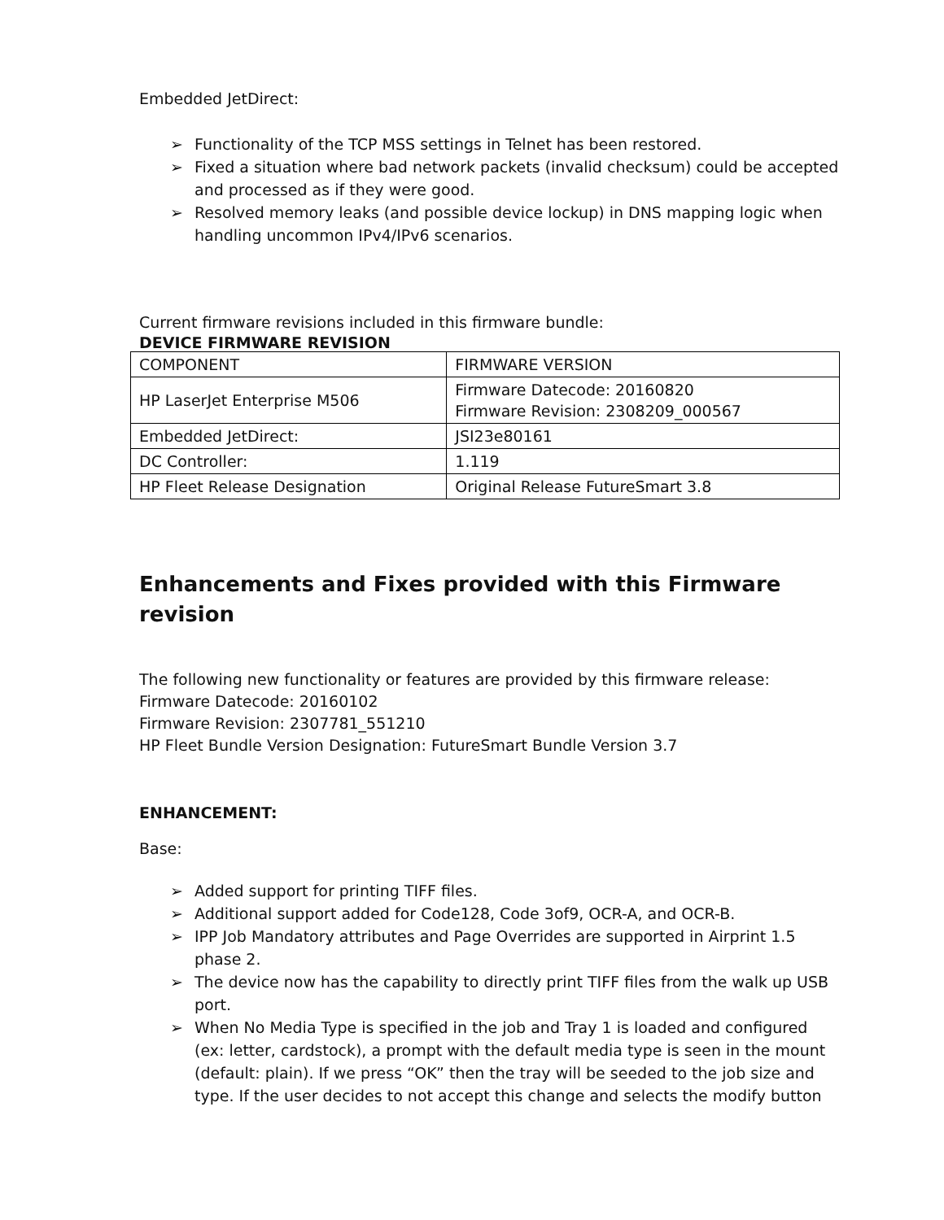Embedded JetDirect:
➢ Functionality of the TCP MSS settings in Telnet has been restored.
➢ Fixed a situation where bad network packets (invalid checksum) could be accepted and processed as if they were good.
➢ Resolved memory leaks (and possible device lockup) in DNS mapping logic when handling uncommon IPv4/IPv6 scenarios.
Current firmware revisions included in this firmware bundle:
DEVICE FIRMWARE REVISION
| COMPONENT | FIRMWARE VERSION |
| HP LaserJet Enterprise M506 | Firmware Datecode: 20160820 Firmware Revision: 2308209_000567 |
| Embedded JetDirect: | JSI23e80161 |
| DC Controller: | 1.119 |
| HP Fleet Release Designation | Original Release FutureSmart 3.8 |
Enhancements and Fixes provided with this Firmware revision
The following new functionality or features are provided by this firmware release:
Firmware Datecode: 20160102
Firmware Revision: 2307781_551210
HP Fleet Bundle Version Designation: FutureSmart Bundle Version 3.7
ENHANCEMENT:
Base:
➢ Added support for printing TIFF files.
➢ Additional support added for Code128, Code 3of9, OCR-A, and OCR-B.
➢ IPP Job Mandatory attributes and Page Overrides are supported in Airprint 1.5 phase 2.
➢ The device now has the capability to directly print TIFF files from the walk up USB port.
➢ When No Media Type is specified in the job and Tray 1 is loaded and configured (ex: letter, cardstock), a prompt with the default media type is seen in the mount (default: plain). If we press “OK” then the tray will be seeded to the job size and type. If the user decides to not accept this change and selects the modify button